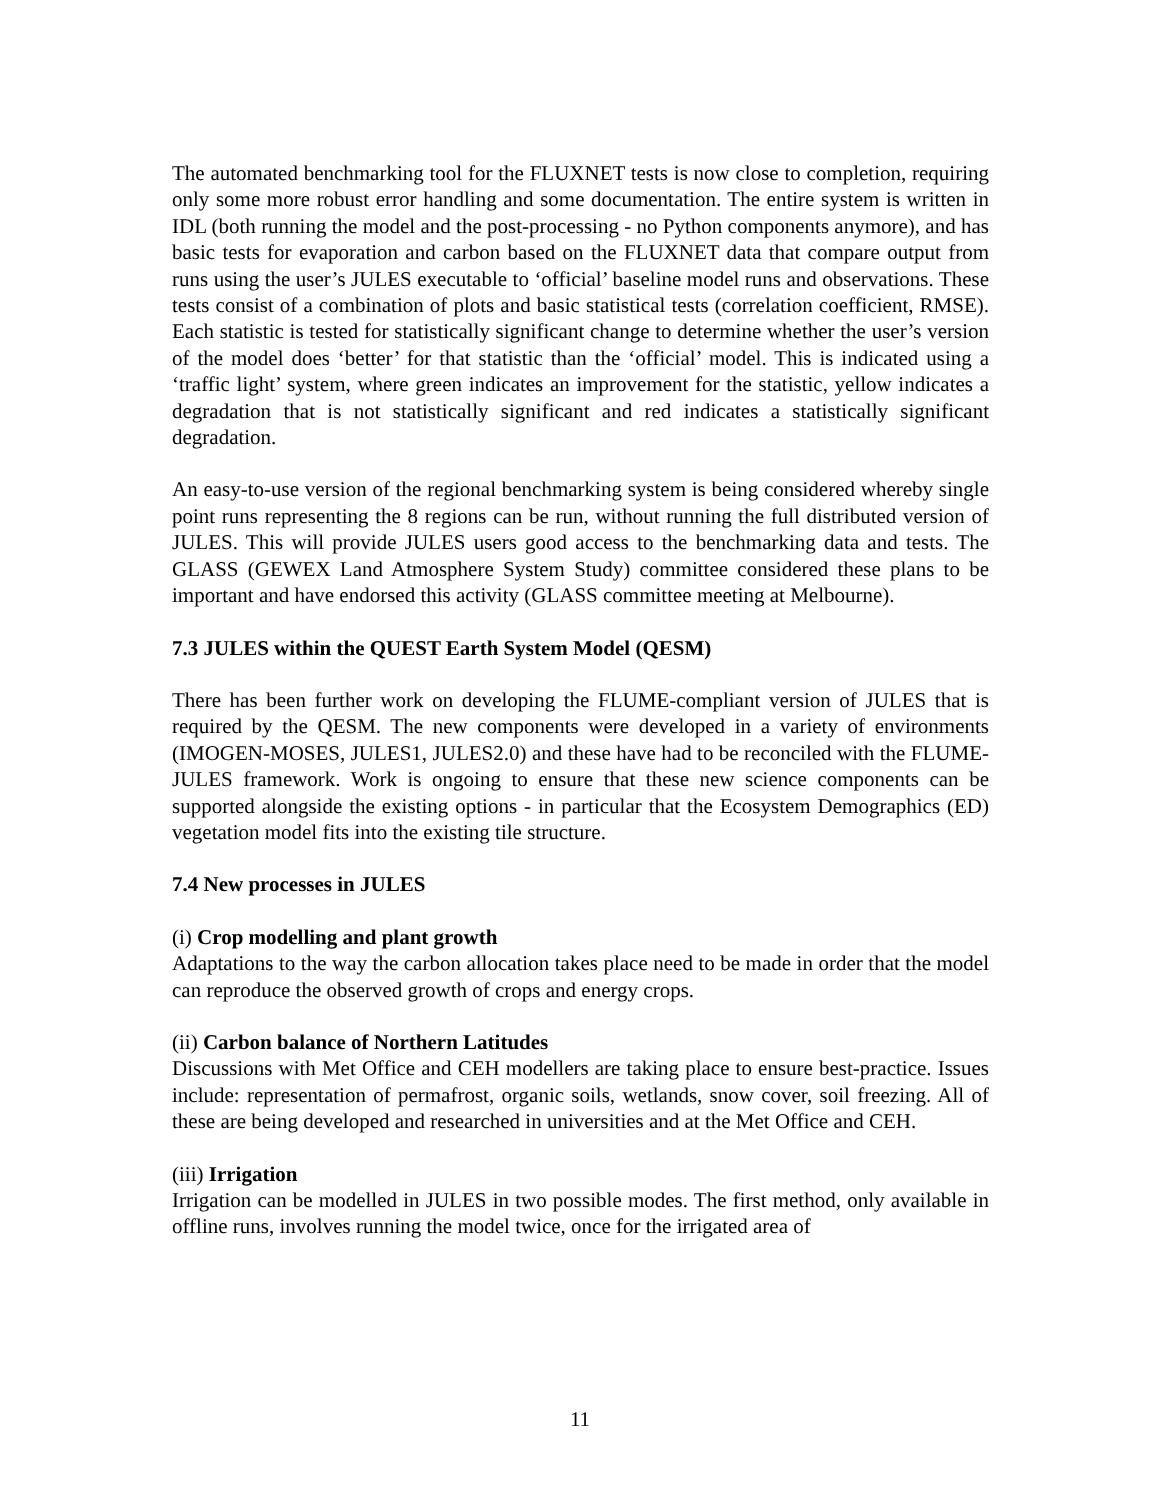The automated benchmarking tool for the FLUXNET tests is now close to completion, requiring only some more robust error handling and some documentation. The entire system is written in IDL (both running the model and the post-processing - no Python components anymore), and has basic tests for evaporation and carbon based on the FLUXNET data that compare output from runs using the user’s JULES executable to ‘official’ baseline model runs and observations. These tests consist of a combination of plots and basic statistical tests (correlation coefficient, RMSE). Each statistic is tested for statistically significant change to determine whether the user’s version of the model does ‘better’ for that statistic than the ‘official’ model. This is indicated using a ‘traffic light’ system, where green indicates an improvement for the statistic, yellow indicates a degradation that is not statistically significant and red indicates a statistically significant degradation.
An easy-to-use version of the regional benchmarking system is being considered whereby single point runs representing the 8 regions can be run, without running the full distributed version of JULES. This will provide JULES users good access to the benchmarking data and tests. The GLASS (GEWEX Land Atmosphere System Study) committee considered these plans to be important and have endorsed this activity (GLASS committee meeting at Melbourne).
7.3 JULES within the QUEST Earth System Model (QESM)
There has been further work on developing the FLUME-compliant version of JULES that is required by the QESM. The new components were developed in a variety of environments (IMOGEN-MOSES, JULES1, JULES2.0) and these have had to be reconciled with the FLUME-JULES framework. Work is ongoing to ensure that these new science components can be supported alongside the existing options - in particular that the Ecosystem Demographics (ED) vegetation model fits into the existing tile structure.
7.4 New processes in JULES
(i) Crop modelling and plant growth
Adaptations to the way the carbon allocation takes place need to be made in order that the model can reproduce the observed growth of crops and energy crops.
(ii) Carbon balance of Northern Latitudes
Discussions with Met Office and CEH modellers are taking place to ensure best-practice. Issues include: representation of permafrost, organic soils, wetlands, snow cover, soil freezing. All of these are being developed and researched in universities and at the Met Office and CEH.
(iii) Irrigation
Irrigation can be modelled in JULES in two possible modes. The first method, only available in offline runs, involves running the model twice, once for the irrigated area of
11